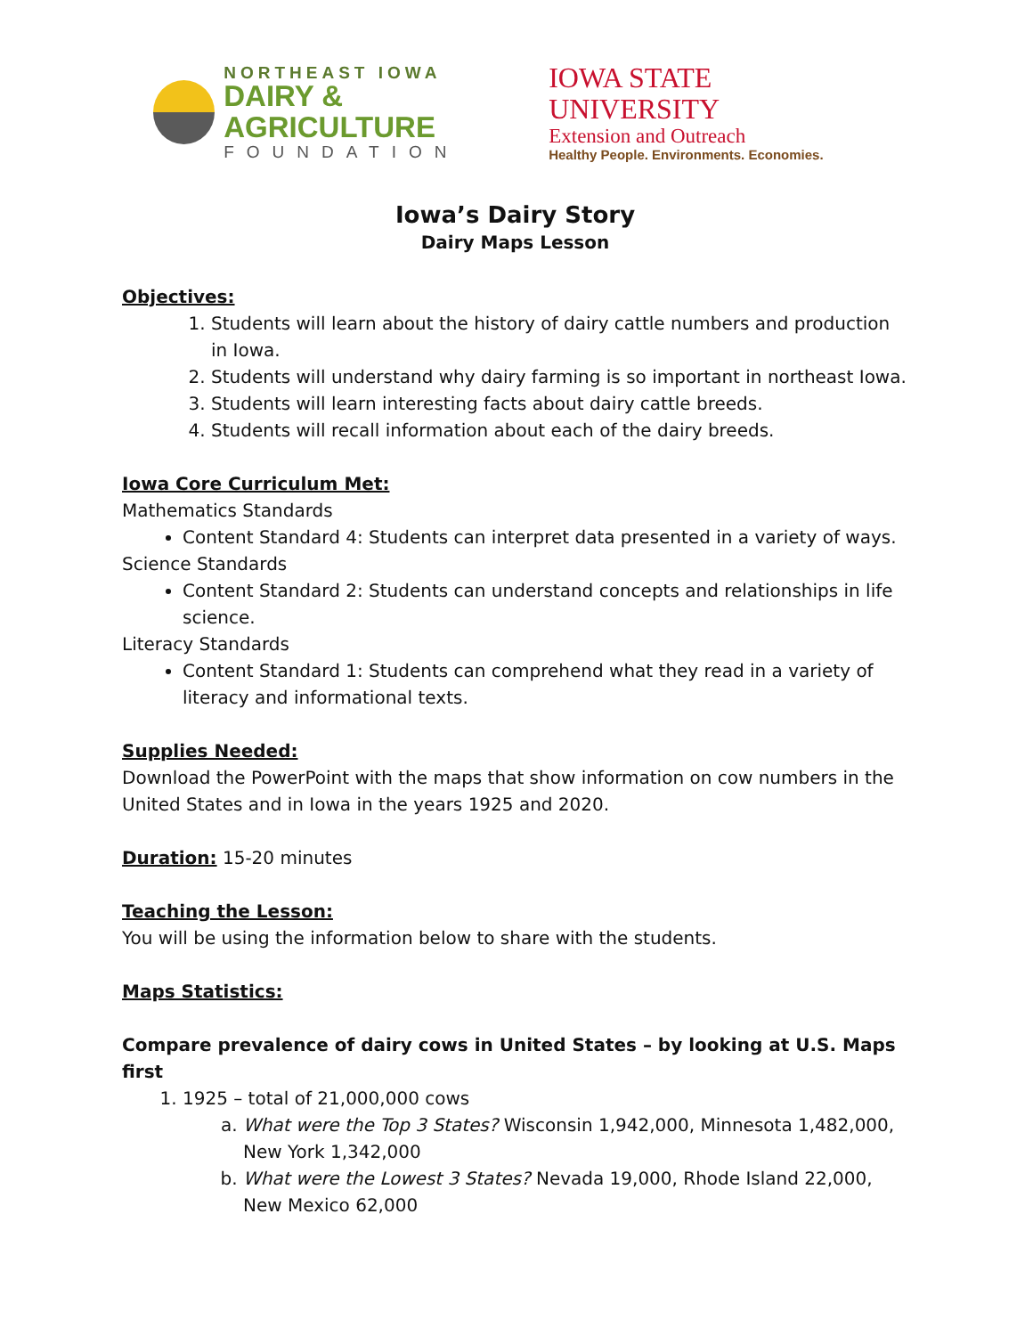NORTHEAST IOWA
DAIRY & AGRICULTURE
FOUNDATION
IOWA STATE UNIVERSITY
Extension and Outreach
Healthy People. Environments. Economies.
Iowa’s Dairy Story
Dairy Maps Lesson
Objectives:
1. Students will learn about the history of dairy cattle numbers and production in Iowa.
2. Students will understand why dairy farming is so important in northeast Iowa.
3. Students will learn interesting facts about dairy cattle breeds.
4. Students will recall information about each of the dairy breeds.
Iowa Core Curriculum Met:
Mathematics Standards
Content Standard 4: Students can interpret data presented in a variety of ways.
Science Standards
Content Standard 2: Students can understand concepts and relationships in life science.
Literacy Standards
Content Standard 1: Students can comprehend what they read in a variety of literacy and informational texts.
Supplies Needed:
Download the PowerPoint with the maps that show information on cow numbers in the United States and in Iowa in the years 1925 and 2020.
Duration: 15-20 minutes
Teaching the Lesson:
You will be using the information below to share with the students.
Maps Statistics:
Compare prevalence of dairy cows in United States – by looking at U.S. Maps first
1. 1925 – total of 21,000,000 cows
a. What were the Top 3 States? Wisconsin 1,942,000, Minnesota 1,482,000, New York 1,342,000
b. What were the Lowest 3 States? Nevada 19,000, Rhode Island 22,000, New Mexico 62,000